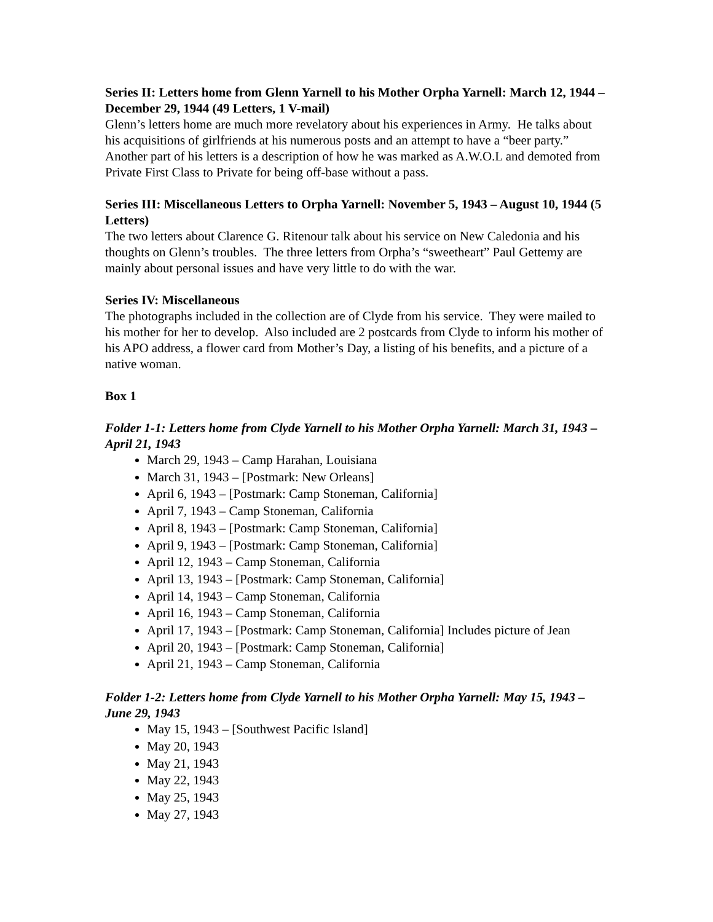Series II: Letters home from Glenn Yarnell to his Mother Orpha Yarnell: March 12, 1944 – December 29, 1944 (49 Letters, 1 V-mail)
Glenn’s letters home are much more revelatory about his experiences in Army. He talks about his acquisitions of girlfriends at his numerous posts and an attempt to have a “beer party.” Another part of his letters is a description of how he was marked as A.W.O.L and demoted from Private First Class to Private for being off-base without a pass.
Series III: Miscellaneous Letters to Orpha Yarnell: November 5, 1943 – August 10, 1944 (5 Letters)
The two letters about Clarence G. Ritenour talk about his service on New Caledonia and his thoughts on Glenn’s troubles. The three letters from Orpha’s “sweetheart” Paul Gettemy are mainly about personal issues and have very little to do with the war.
Series IV: Miscellaneous
The photographs included in the collection are of Clyde from his service. They were mailed to his mother for her to develop. Also included are 2 postcards from Clyde to inform his mother of his APO address, a flower card from Mother’s Day, a listing of his benefits, and a picture of a native woman.
Box 1
Folder 1-1: Letters home from Clyde Yarnell to his Mother Orpha Yarnell: March 31, 1943 – April 21, 1943
March 29, 1943 – Camp Harahan, Louisiana
March 31, 1943 – [Postmark: New Orleans]
April 6, 1943 – [Postmark: Camp Stoneman, California]
April 7, 1943 – Camp Stoneman, California
April 8, 1943 – [Postmark: Camp Stoneman, California]
April 9, 1943 – [Postmark: Camp Stoneman, California]
April 12, 1943 – Camp Stoneman, California
April 13, 1943 – [Postmark: Camp Stoneman, California]
April 14, 1943 – Camp Stoneman, California
April 16, 1943 – Camp Stoneman, California
April 17, 1943 – [Postmark: Camp Stoneman, California] Includes picture of Jean
April 20, 1943 – [Postmark: Camp Stoneman, California]
April 21, 1943 – Camp Stoneman, California
Folder 1-2: Letters home from Clyde Yarnell to his Mother Orpha Yarnell: May 15, 1943 – June 29, 1943
May 15, 1943 – [Southwest Pacific Island]
May 20, 1943
May 21, 1943
May 22, 1943
May 25, 1943
May 27, 1943